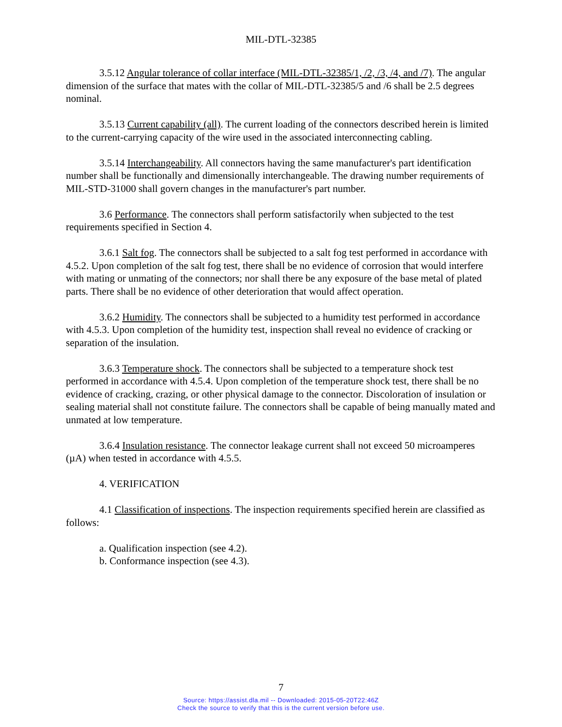MIL-DTL-32385
3.5.12 Angular tolerance of collar interface (MIL-DTL-32385/1, /2, /3, /4, and /7). The angular dimension of the surface that mates with the collar of MIL-DTL-32385/5 and /6 shall be 2.5 degrees nominal.
3.5.13 Current capability (all). The current loading of the connectors described herein is limited to the current-carrying capacity of the wire used in the associated interconnecting cabling.
3.5.14 Interchangeability. All connectors having the same manufacturer's part identification number shall be functionally and dimensionally interchangeable. The drawing number requirements of MIL-STD-31000 shall govern changes in the manufacturer's part number.
3.6 Performance. The connectors shall perform satisfactorily when subjected to the test requirements specified in Section 4.
3.6.1 Salt fog. The connectors shall be subjected to a salt fog test performed in accordance with 4.5.2. Upon completion of the salt fog test, there shall be no evidence of corrosion that would interfere with mating or unmating of the connectors; nor shall there be any exposure of the base metal of plated parts. There shall be no evidence of other deterioration that would affect operation.
3.6.2 Humidity. The connectors shall be subjected to a humidity test performed in accordance with 4.5.3. Upon completion of the humidity test, inspection shall reveal no evidence of cracking or separation of the insulation.
3.6.3 Temperature shock. The connectors shall be subjected to a temperature shock test performed in accordance with 4.5.4. Upon completion of the temperature shock test, there shall be no evidence of cracking, crazing, or other physical damage to the connector. Discoloration of insulation or sealing material shall not constitute failure. The connectors shall be capable of being manually mated and unmated at low temperature.
3.6.4 Insulation resistance. The connector leakage current shall not exceed 50 microamperes (µA) when tested in accordance with 4.5.5.
4. VERIFICATION
4.1 Classification of inspections. The inspection requirements specified herein are classified as follows:
a. Qualification inspection (see 4.2).
b. Conformance inspection (see 4.3).
7
Source: https://assist.dla.mil -- Downloaded: 2015-05-20T22:46Z
Check the source to verify that this is the current version before use.